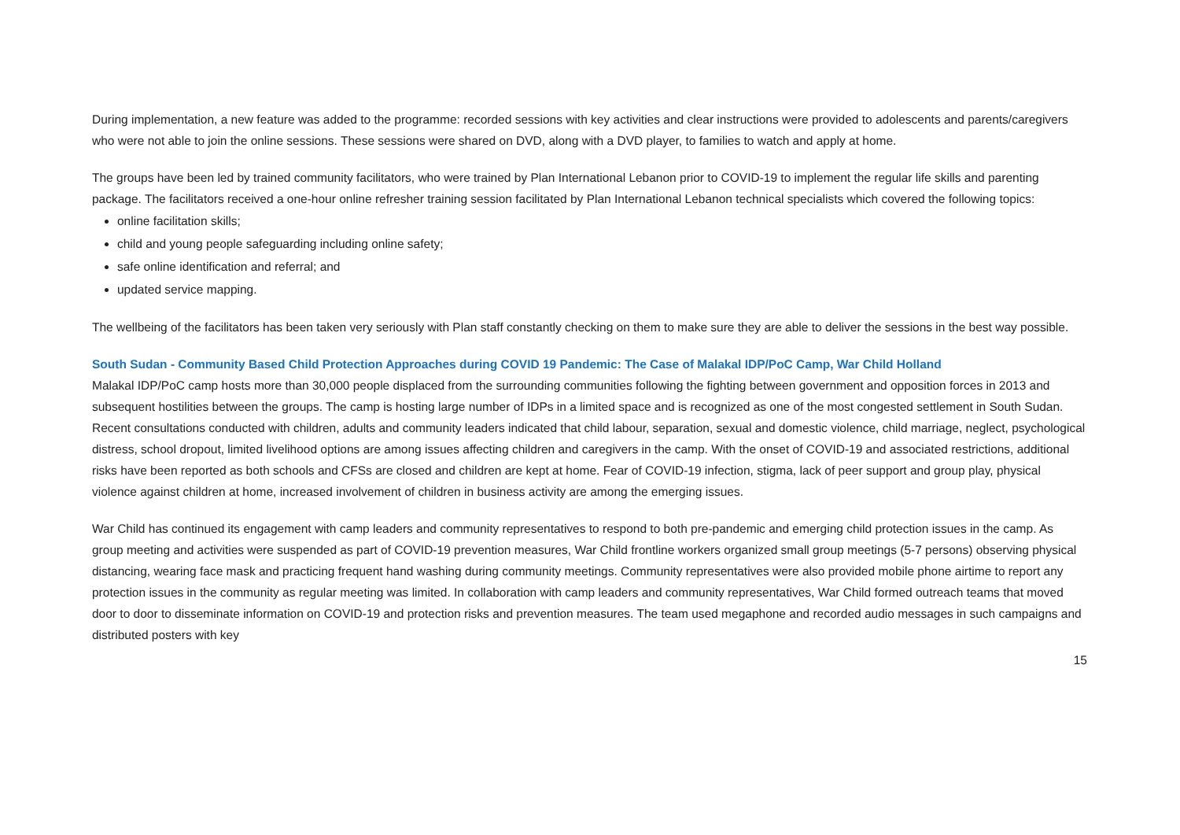During implementation, a new feature was added to the programme: recorded sessions with key activities and clear instructions were provided to adolescents and parents/caregivers who were not able to join the online sessions. These sessions were shared on DVD, along with a DVD player, to families to watch and apply at home.
The groups have been led by trained community facilitators, who were trained by Plan International Lebanon prior to COVID-19 to implement the regular life skills and parenting package. The facilitators received a one-hour online refresher training session facilitated by Plan International Lebanon technical specialists which covered the following topics:
online facilitation skills;
child and young people safeguarding including online safety;
safe online identification and referral; and
updated service mapping.
The wellbeing of the facilitators has been taken very seriously with Plan staff constantly checking on them to make sure they are able to deliver the sessions in the best way possible.
South Sudan - Community Based Child Protection Approaches during COVID 19 Pandemic: The Case of Malakal IDP/PoC Camp, War Child Holland
Malakal IDP/PoC camp hosts more than 30,000 people displaced from the surrounding communities following the fighting between government and opposition forces in 2013 and subsequent hostilities between the groups. The camp is hosting large number of IDPs in a limited space and is recognized as one of the most congested settlement in South Sudan. Recent consultations conducted with children, adults and community leaders indicated that child labour, separation, sexual and domestic violence, child marriage, neglect, psychological distress, school dropout, limited livelihood options are among issues affecting children and caregivers in the camp. With the onset of COVID-19 and associated restrictions, additional risks have been reported as both schools and CFSs are closed and children are kept at home. Fear of COVID-19 infection, stigma, lack of peer support and group play, physical violence against children at home, increased involvement of children in business activity are among the emerging issues.
War Child has continued its engagement with camp leaders and community representatives to respond to both pre-pandemic and emerging child protection issues in the camp. As group meeting and activities were suspended as part of COVID-19 prevention measures, War Child frontline workers organized small group meetings (5-7 persons) observing physical distancing, wearing face mask and practicing frequent hand washing during community meetings. Community representatives were also provided mobile phone airtime to report any protection issues in the community as regular meeting was limited. In collaboration with camp leaders and community representatives, War Child formed outreach teams that moved door to door to disseminate information on COVID-19 and protection risks and prevention measures. The team used megaphone and recorded audio messages in such campaigns and distributed posters with key
15